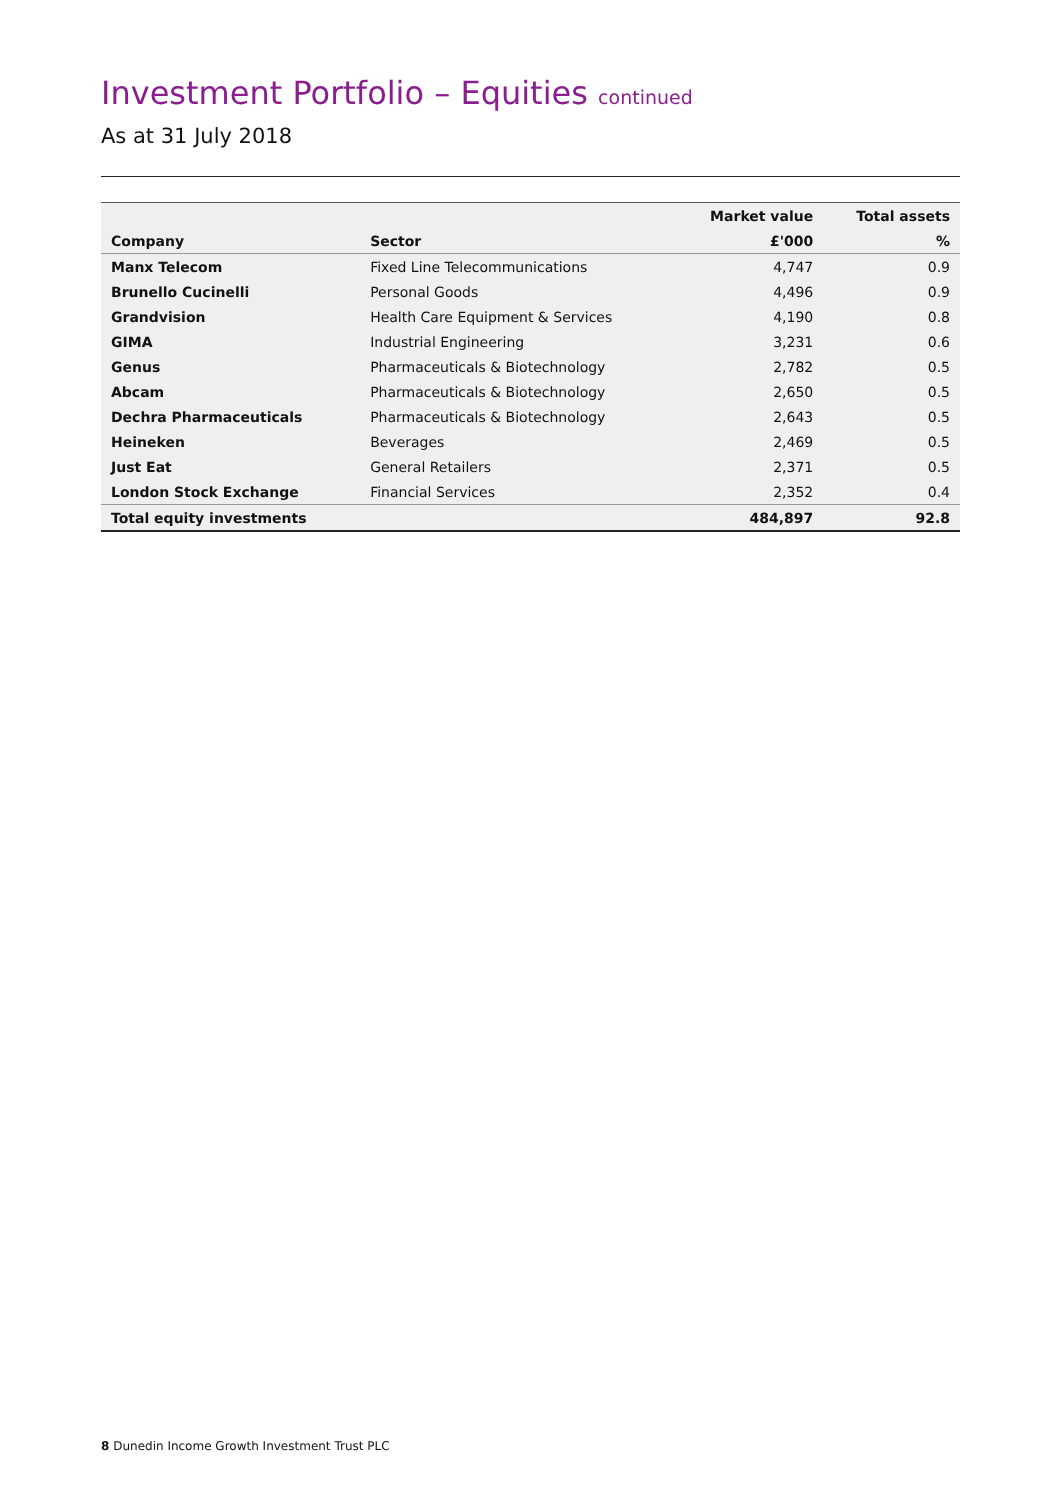Investment Portfolio – Equities continued
As at 31 July 2018
| | | Market value | Total assets |
| --- | --- | --- | --- |
| Company | Sector | £'000 | % |
| Manx Telecom | Fixed Line Telecommunications | 4,747 | 0.9 |
| Brunello Cucinelli | Personal Goods | 4,496 | 0.9 |
| Grandvision | Health Care Equipment & Services | 4,190 | 0.8 |
| GIMA | Industrial Engineering | 3,231 | 0.6 |
| Genus | Pharmaceuticals & Biotechnology | 2,782 | 0.5 |
| Abcam | Pharmaceuticals & Biotechnology | 2,650 | 0.5 |
| Dechra Pharmaceuticals | Pharmaceuticals & Biotechnology | 2,643 | 0.5 |
| Heineken | Beverages | 2,469 | 0.5 |
| Just Eat | General Retailers | 2,371 | 0.5 |
| London Stock Exchange | Financial Services | 2,352 | 0.4 |
| Total equity investments | | 484,897 | 92.8 |
8 Dunedin Income Growth Investment Trust PLC